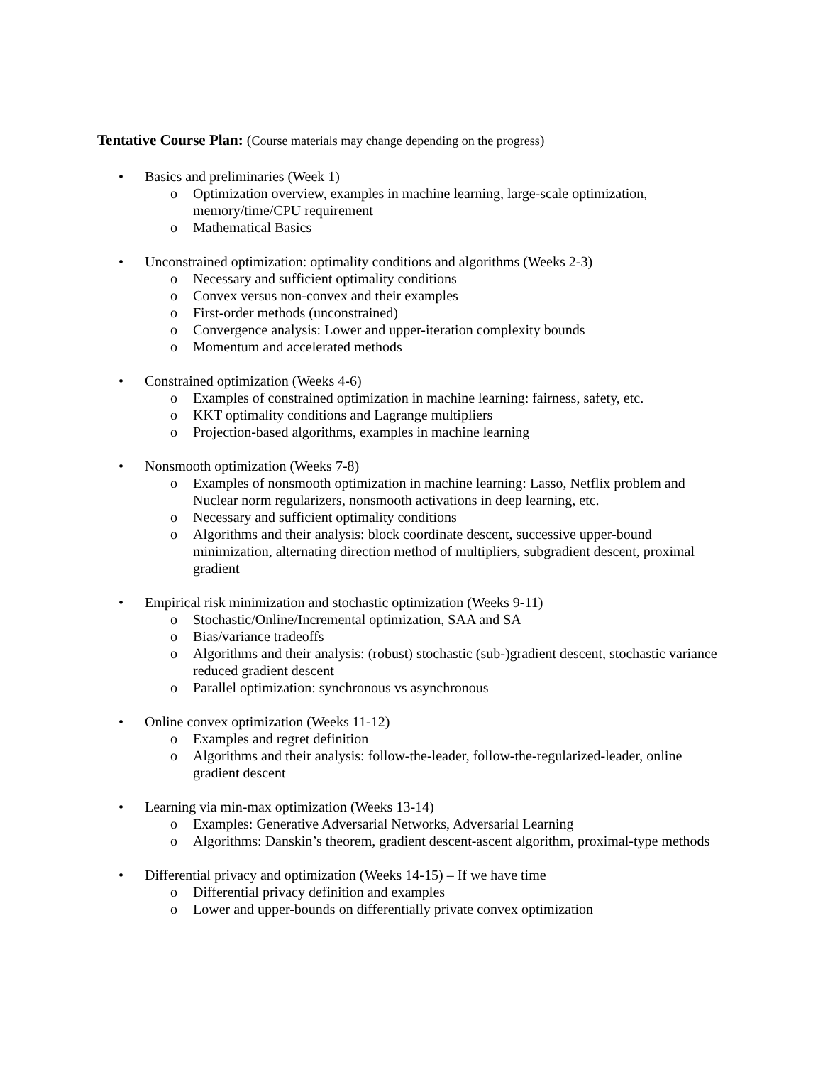Tentative Course Plan: (Course materials may change depending on the progress)
• Basics and preliminaries (Week 1)
o Optimization overview, examples in machine learning, large-scale optimization, memory/time/CPU requirement
o Mathematical Basics
• Unconstrained optimization: optimality conditions and algorithms (Weeks 2-3)
o Necessary and sufficient optimality conditions
o Convex versus non-convex and their examples
o First-order methods (unconstrained)
o Convergence analysis: Lower and upper-iteration complexity bounds
o Momentum and accelerated methods
• Constrained optimization (Weeks 4-6)
o Examples of constrained optimization in machine learning: fairness, safety, etc.
o KKT optimality conditions and Lagrange multipliers
o Projection-based algorithms, examples in machine learning
• Nonsmooth optimization (Weeks 7-8)
o Examples of nonsmooth optimization in machine learning: Lasso, Netflix problem and Nuclear norm regularizers, nonsmooth activations in deep learning, etc.
o Necessary and sufficient optimality conditions
o Algorithms and their analysis: block coordinate descent, successive upper-bound minimization, alternating direction method of multipliers, subgradient descent, proximal gradient
• Empirical risk minimization and stochastic optimization (Weeks 9-11)
o Stochastic/Online/Incremental optimization, SAA and SA
o Bias/variance tradeoffs
o Algorithms and their analysis: (robust) stochastic (sub-)gradient descent, stochastic variance reduced gradient descent
o Parallel optimization: synchronous vs asynchronous
• Online convex optimization (Weeks 11-12)
o Examples and regret definition
o Algorithms and their analysis: follow-the-leader, follow-the-regularized-leader, online gradient descent
• Learning via min-max optimization (Weeks 13-14)
o Examples: Generative Adversarial Networks, Adversarial Learning
o Algorithms: Danskin’s theorem, gradient descent-ascent algorithm, proximal-type methods
• Differential privacy and optimization (Weeks 14-15) – If we have time
o Differential privacy definition and examples
o Lower and upper-bounds on differentially private convex optimization